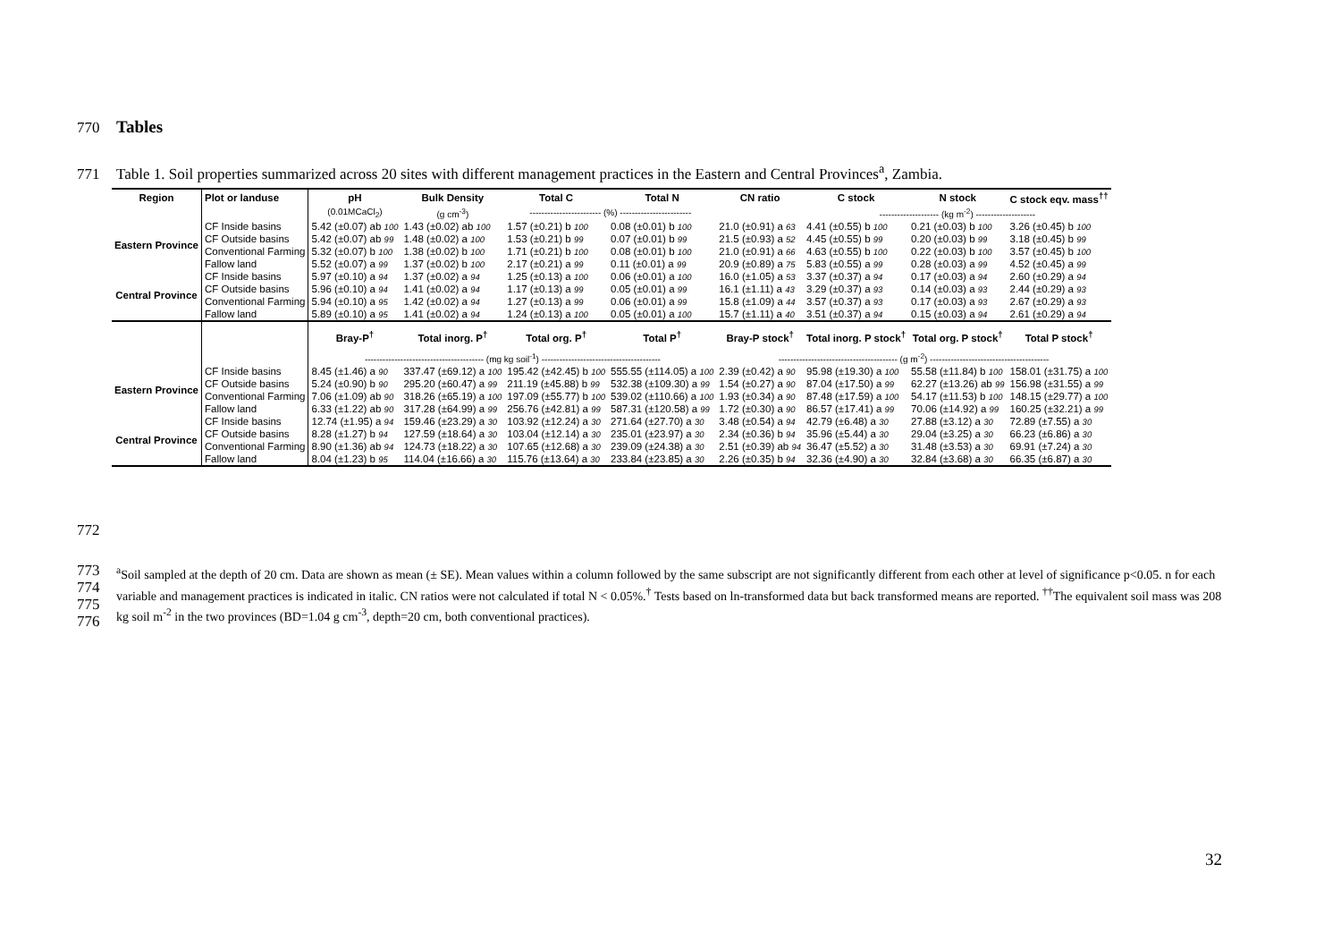770 Tables
771 Table 1. Soil properties summarized across 20 sites with different management practices in the Eastern and Central Provinces<sup>a</sup>, Zambia.
| Region | Plot or landuse | pH | Bulk Density | Total C | Total N | CN ratio | C stock | N stock | C stock eqv. mass<sup>††</sup> |
| --- | --- | --- | --- | --- | --- | --- | --- | --- | --- |
| | | (0.01MCaCl<sub>2</sub>) | (g cm<sup>-3</sup>) | ------------------------ (%) ------------------------ | | | -------------------- (kg m<sup>-2</sup>) -------------------- | | |
| Eastern Province | CF Inside basins | 5.42 (±0.07) ab 100 | 1.43 (±0.02) ab 100 | 1.57 (±0.21) b 100 | 0.08 (±0.01) b 100 | 21.0 (±0.91) a 63 | 4.41 (±0.55) b 100 | 0.21 (±0.03) b 100 | 3.26 (±0.45) b 100 |
| | CF Outside basins | 5.42 (±0.07) ab 99 | 1.48 (±0.02) a 100 | 1.53 (±0.21) b 99 | 0.07 (±0.01) b 99 | 21.5 (±0.93) a 52 | 4.45 (±0.55) b 99 | 0.20 (±0.03) b 99 | 3.18 (±0.45) b 99 |
| | Conventional Farming | 5.32 (±0.07) b 100 | 1.38 (±0.02) b 100 | 1.71 (±0.21) b 100 | 0.08 (±0.01) b 100 | 21.0 (±0.91) a 66 | 4.63 (±0.55) b 100 | 0.22 (±0.03) b 100 | 3.57 (±0.45) b 100 |
| | Fallow land | 5.52 (±0.07) a 99 | 1.37 (±0.02) b 100 | 2.17 (±0.21) a 99 | 0.11 (±0.01) a 99 | 20.9 (±0.89) a 75 | 5.83 (±0.55) a 99 | 0.28 (±0.03) a 99 | 4.52 (±0.45) a 99 |
| Central Province | CF Inside basins | 5.97 (±0.10) a 94 | 1.37 (±0.02) a 94 | 1.25 (±0.13) a 100 | 0.06 (±0.01) a 100 | 16.0 (±1.05) a 53 | 3.37 (±0.37) a 94 | 0.17 (±0.03) a 94 | 2.60 (±0.29) a 94 |
| | CF Outside basins | 5.96 (±0.10) a 94 | 1.41 (±0.02) a 94 | 1.17 (±0.13) a 99 | 0.05 (±0.01) a 99 | 16.1 (±1.11) a 43 | 3.29 (±0.37) a 93 | 0.14 (±0.03) a 93 | 2.44 (±0.29) a 93 |
| | Conventional Farming | 5.94 (±0.10) a 95 | 1.42 (±0.02) a 94 | 1.27 (±0.13) a 99 | 0.06 (±0.01) a 99 | 15.8 (±1.09) a 44 | 3.57 (±0.37) a 93 | 0.17 (±0.03) a 93 | 2.67 (±0.29) a 93 |
| | Fallow land | 5.89 (±0.10) a 95 | 1.41 (±0.02) a 94 | 1.24 (±0.13) a 100 | 0.05 (±0.01) a 100 | 15.7 (±1.11) a 40 | 3.51 (±0.37) a 94 | 0.15 (±0.03) a 94 | 2.61 (±0.29) a 94 |
| | | Bray-P<sup>†</sup> | Total inorg. P<sup>†</sup> | Total org. P<sup>†</sup> | Total P<sup>†</sup> | Bray-P stock<sup>†</sup> | Total inorg. P stock<sup>†</sup> | Total org. P stock<sup>†</sup> | Total P stock<sup>†</sup> |
| | | ---------------------------------------- (mg kg soil<sup>-1</sup>) ---------------------------------------- | | | | ---------------------------------------- (g m<sup>-2</sup>) ---------------------------------------- | | | |
| Eastern Province | CF Inside basins | 8.45 (±1.46) a 90 | 337.47 (±69.12) a 100 | 195.42 (±42.45) b 100 | 555.55 (±114.05) a 100 | 2.39 (±0.42) a 90 | 95.98 (±19.30) a 100 | 55.58 (±11.84) b 100 | 158.01 (±31.75) a 100 |
| | CF Outside basins | 5.24 (±0.90) b 90 | 295.20 (±60.47) a 99 | 211.19 (±45.88) b 99 | 532.38 (±109.30) a 99 | 1.54 (±0.27) a 90 | 87.04 (±17.50) a 99 | 62.27 (±13.26) ab 99 | 156.98 (±31.55) a 99 |
| | Conventional Farming | 7.06 (±1.09) ab 90 | 318.26 (±65.19) a 100 | 197.09 (±55.77) b 100 | 539.02 (±110.66) a 100 | 1.93 (±0.34) a 90 | 87.48 (±17.59) a 100 | 54.17 (±11.53) b 100 | 148.15 (±29.77) a 100 |
| | Fallow land | 6.33 (±1.22) ab 90 | 317.28 (±64.99) a 99 | 256.76 (±42.81) a 99 | 587.31 (±120.58) a 99 | 1.72 (±0.30) a 90 | 86.57 (±17.41) a 99 | 70.06 (±14.92) a 99 | 160.25 (±32.21) a 99 |
| Central Province | CF Inside basins | 12.74 (±1.95) a 94 | 159.46 (±23.29) a 30 | 103.92 (±12.24) a 30 | 271.64 (±27.70) a 30 | 3.48 (±0.54) a 94 | 42.79 (±6.48) a 30 | 27.88 (±3.12) a 30 | 72.89 (±7.55) a 30 |
| | CF Outside basins | 8.28 (±1.27) b 94 | 127.59 (±18.64) a 30 | 103.04 (±12.14) a 30 | 235.01 (±23.97) a 30 | 2.34 (±0.36) b 94 | 35.96 (±5.44) a 30 | 29.04 (±3.25) a 30 | 66.23 (±6.86) a 30 |
| | Conventional Farming | 8.90 (±1.36) ab 94 | 124.73 (±18.22) a 30 | 107.65 (±12.68) a 30 | 239.09 (±24.38) a 30 | 2.51 (±0.39) ab 94 | 36.47 (±5.52) a 30 | 31.48 (±3.53) a 30 | 69.91 (±7.24) a 30 |
| | Fallow land | 8.04 (±1.23) b 95 | 114.04 (±16.66) a 30 | 115.76 (±13.64) a 30 | 233.84 (±23.85) a 30 | 2.26 (±0.35) b 94 | 32.36 (±4.90) a 30 | 32.84 (±3.68) a 30 | 66.35 (±6.87) a 30 |
772
773
774
775
776
<sup>a</sup> Soil sampled at the depth of 20 cm. Data are shown as mean (± SE). Mean values within a column followed by the same subscript are not significantly different from each other at level of significance p<0.05. n for each variable and management practices is indicated in italic. CN ratios were not calculated if total N < 0.05%.<sup>†</sup> Tests based on ln-transformed data but back transformed means are reported. <sup>††</sup>The equivalent soil mass was 208 kg soil m<sup>-2</sup> in the two provinces (BD=1.04 g cm<sup>-3</sup>, depth=20 cm, both conventional practices).
32